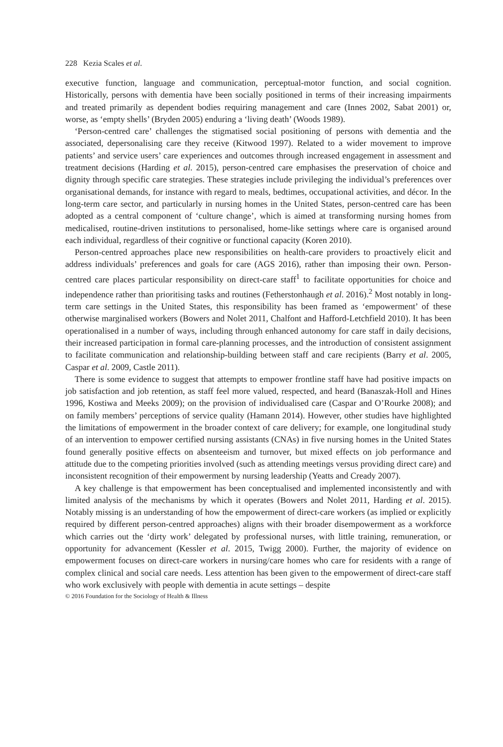228 Kezia Scales et al.
executive function, language and communication, perceptual-motor function, and social cognition. Historically, persons with dementia have been socially positioned in terms of their increasing impairments and treated primarily as dependent bodies requiring management and care (Innes 2002, Sabat 2001) or, worse, as ‘empty shells’ (Bryden 2005) enduring a ‘living death’ (Woods 1989).
‘Person-centred care’ challenges the stigmatised social positioning of persons with dementia and the associated, depersonalising care they receive (Kitwood 1997). Related to a wider movement to improve patients’ and service users’ care experiences and outcomes through increased engagement in assessment and treatment decisions (Harding et al. 2015), person-centred care emphasises the preservation of choice and dignity through specific care strategies. These strategies include privileging the individual’s preferences over organisational demands, for instance with regard to meals, bedtimes, occupational activities, and décor. In the long-term care sector, and particularly in nursing homes in the United States, person-centred care has been adopted as a central component of ‘culture change’, which is aimed at transforming nursing homes from medicalised, routine-driven institutions to personalised, home-like settings where care is organised around each individual, regardless of their cognitive or functional capacity (Koren 2010).
Person-centred approaches place new responsibilities on health-care providers to proactively elicit and address individuals’ preferences and goals for care (AGS 2016), rather than imposing their own. Person-centred care places particular responsibility on direct-care staff<sup>1</sup> to facilitate opportunities for choice and independence rather than prioritising tasks and routines (Fetherstonhaugh et al. 2016).<sup>2</sup> Most notably in long-term care settings in the United States, this responsibility has been framed as ‘empowerment’ of these otherwise marginalised workers (Bowers and Nolet 2011, Chalfont and Hafford-Letchfield 2010). It has been operationalised in a number of ways, including through enhanced autonomy for care staff in daily decisions, their increased participation in formal care-planning processes, and the introduction of consistent assignment to facilitate communication and relationship-building between staff and care recipients (Barry et al. 2005, Caspar et al. 2009, Castle 2011).
There is some evidence to suggest that attempts to empower frontline staff have had positive impacts on job satisfaction and job retention, as staff feel more valued, respected, and heard (Banaszak-Holl and Hines 1996, Kostiwa and Meeks 2009); on the provision of individualised care (Caspar and O’Rourke 2008); and on family members’ perceptions of service quality (Hamann 2014). However, other studies have highlighted the limitations of empowerment in the broader context of care delivery; for example, one longitudinal study of an intervention to empower certified nursing assistants (CNAs) in five nursing homes in the United States found generally positive effects on absenteeism and turnover, but mixed effects on job performance and attitude due to the competing priorities involved (such as attending meetings versus providing direct care) and inconsistent recognition of their empowerment by nursing leadership (Yeatts and Cready 2007).
A key challenge is that empowerment has been conceptualised and implemented inconsistently and with limited analysis of the mechanisms by which it operates (Bowers and Nolet 2011, Harding et al. 2015). Notably missing is an understanding of how the empowerment of direct-care workers (as implied or explicitly required by different person-centred approaches) aligns with their broader disempowerment as a workforce which carries out the ‘dirty work’ delegated by professional nurses, with little training, remuneration, or opportunity for advancement (Kessler et al. 2015, Twigg 2000). Further, the majority of evidence on empowerment focuses on direct-care workers in nursing/care homes who care for residents with a range of complex clinical and social care needs. Less attention has been given to the empowerment of direct-care staff who work exclusively with people with dementia in acute settings – despite
© 2016 Foundation for the Sociology of Health & Illness